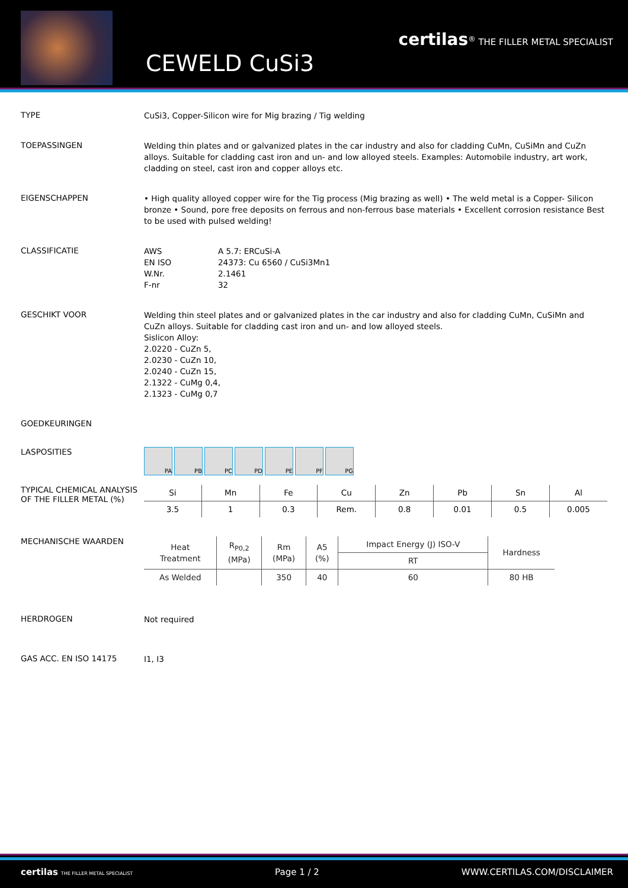CEWELD CuSi3
certilas<sup>®</sup> THE FILLER METAL SPECIALIST
TYPE
CuSi3, Copper-Silicon wire for Mig brazing / Tig welding
TOEPASSINGEN
Welding thin plates and or galvanized plates in the car industry and also for cladding CuMn, CuSiMn and CuZn alloys. Suitable for cladding cast iron and un- and low alloyed steels. Examples: Automobile industry, art work, cladding on steel, cast iron and copper alloys etc.
EIGENSCHAPPEN
• High quality alloyed copper wire for the Tig process (Mig brazing as well) • The weld metal is a Copper- Silicon bronze • Sound, pore free deposits on ferrous and non-ferrous base materials • Excellent corrosion resistance Best to be used with pulsed welding!
CLASSIFICATIE
| AWS | A 5.7: ERCuSi-A |
| EN ISO | 24373: Cu 6560 / CuSi3Mn1 |
| W.Nr. | 2.1461 |
| F-nr | 32 |
GESCHIKT VOOR
Welding thin steel plates and or galvanized plates in the car industry and also for cladding CuMn, CuSiMn and CuZn alloys. Suitable for cladding cast iron and un- and low alloyed steels.
Sislicon Alloy:
2.0220 - CuZn 5,
2.0230 - CuZn 10,
2.0240 - CuZn 15,
2.1322 - CuMg 0,4,
2.1323 - CuMg 0,7
GOEDKEURINGEN
LASPOSITIES
PA PB PC PD PE PF PG
TYPICAL CHEMICAL ANALYSIS OF THE FILLER METAL (%)
| Si | Mn | Fe | Cu | Zn | Pb | Sn | Al |
| --- | --- | --- | --- | --- | --- | --- | --- |
| 3.5 | 1 | 0.3 | Rem. | 0.8 | 0.01 | 0.5 | 0.005 |
MECHANISCHE WAARDEN
| Heat Treatment | R<sub>P0,2</sub> (MPa) | Rm (MPa) | A5 (%) | Impact Energy (J) ISO-V | Hardness |
| --- | --- | --- | --- | --- | --- |
| | | | | RT | |
| As Welded | | 350 | 40 | 60 | 80 HB |
HERDROGEN
Not required
GAS ACC. EN ISO 14175
I1, I3
certilas THE FILLER METAL SPECIALIST Page 1 / 2 WWW.CERTILAS.COM/DISCLAIMER